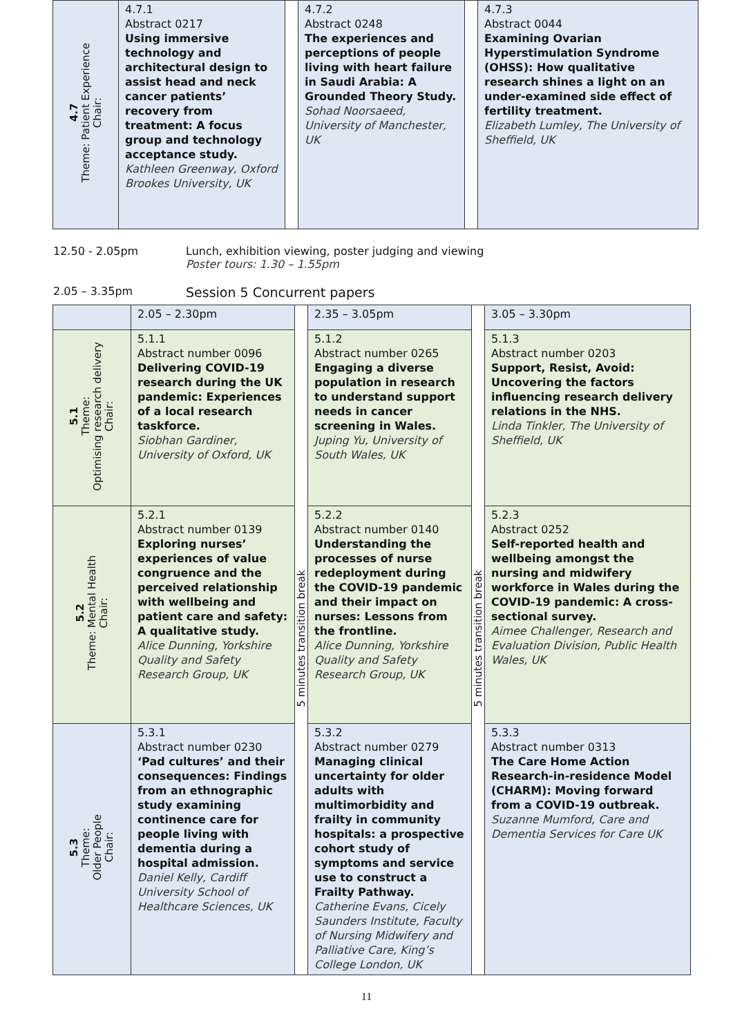| 4.7 Theme: Patient Experience Chair: | 4.7.1 Abstract 0217 Using immersive technology and architectural design to assist head and neck cancer patients’ recovery from treatment: A focus group and technology acceptance study. Kathleen Greenway, Oxford Brookes University, UK | | 4.7.2 Abstract 0248 The experiences and perceptions of people living with heart failure in Saudi Arabia: A Grounded Theory Study. Sohad Noorsaeed, University of Manchester, UK | | 4.7.3 Abstract 0044 Examining Ovarian Hyperstimulation Syndrome (OHSS): How qualitative research shines a light on an under-examined side effect of fertility treatment. Elizabeth Lumley, The University of Sheffield, UK |
12.50 - 2.05pm Lunch, exhibition viewing, poster judging and viewing
Poster tours: 1.30 – 1.55pm
2.05 – 3.35pm Session 5 Concurrent papers
| | 2.05 – 2.30pm | 5 minutes transition break | 2.35 – 3.05pm | 5 minutes transition break | 3.05 – 3.30pm |
| 5.1 Theme: Optimising research delivery Chair: | 5.1.1 Abstract number 0096 Delivering COVID-19 research during the UK pandemic: Experiences of a local research taskforce. Siobhan Gardiner, University of Oxford, UK | | 5.1.2 Abstract number 0265 Engaging a diverse population in research to understand support needs in cancer screening in Wales. Juping Yu, University of South Wales, UK | | 5.1.3 Abstract number 0203 Support, Resist, Avoid: Uncovering the factors influencing research delivery relations in the NHS. Linda Tinkler, The University of Sheffield, UK |
| 5.2 Theme: Mental Health Chair: | 5.2.1 Abstract number 0139 Exploring nurses’ experiences of value congruence and the perceived relationship with wellbeing and patient care and safety: A qualitative study. Alice Dunning, Yorkshire Quality and Safety Research Group, UK | | 5.2.2 Abstract number 0140 Understanding the processes of nurse redeployment during the COVID-19 pandemic and their impact on nurses: Lessons from the frontline. Alice Dunning, Yorkshire Quality and Safety Research Group, UK | | 5.2.3 Abstract 0252 Self-reported health and wellbeing amongst the nursing and midwifery workforce in Wales during the COVID-19 pandemic: A cross-sectional survey. Aimee Challenger, Research and Evaluation Division, Public Health Wales, UK |
| 5.3 Theme: Older People Chair: | 5.3.1 Abstract number 0230 ‘Pad cultures’ and their consequences: Findings from an ethnographic study examining continence care for people living with dementia during a hospital admission. Daniel Kelly, Cardiff University School of Healthcare Sciences, UK | | 5.3.2 Abstract number 0279 Managing clinical uncertainty for older adults with multimorbidity and frailty in community hospitals: a prospective cohort study of symptoms and service use to construct a Frailty Pathway. Catherine Evans, Cicely Saunders Institute, Faculty of Nursing Midwifery and Palliative Care, King’s College London, UK | | 5.3.3 Abstract number 0313 The Care Home Action Research-in-residence Model (CHARM): Moving forward from a COVID-19 outbreak. Suzanne Mumford, Care and Dementia Services for Care UK |
11